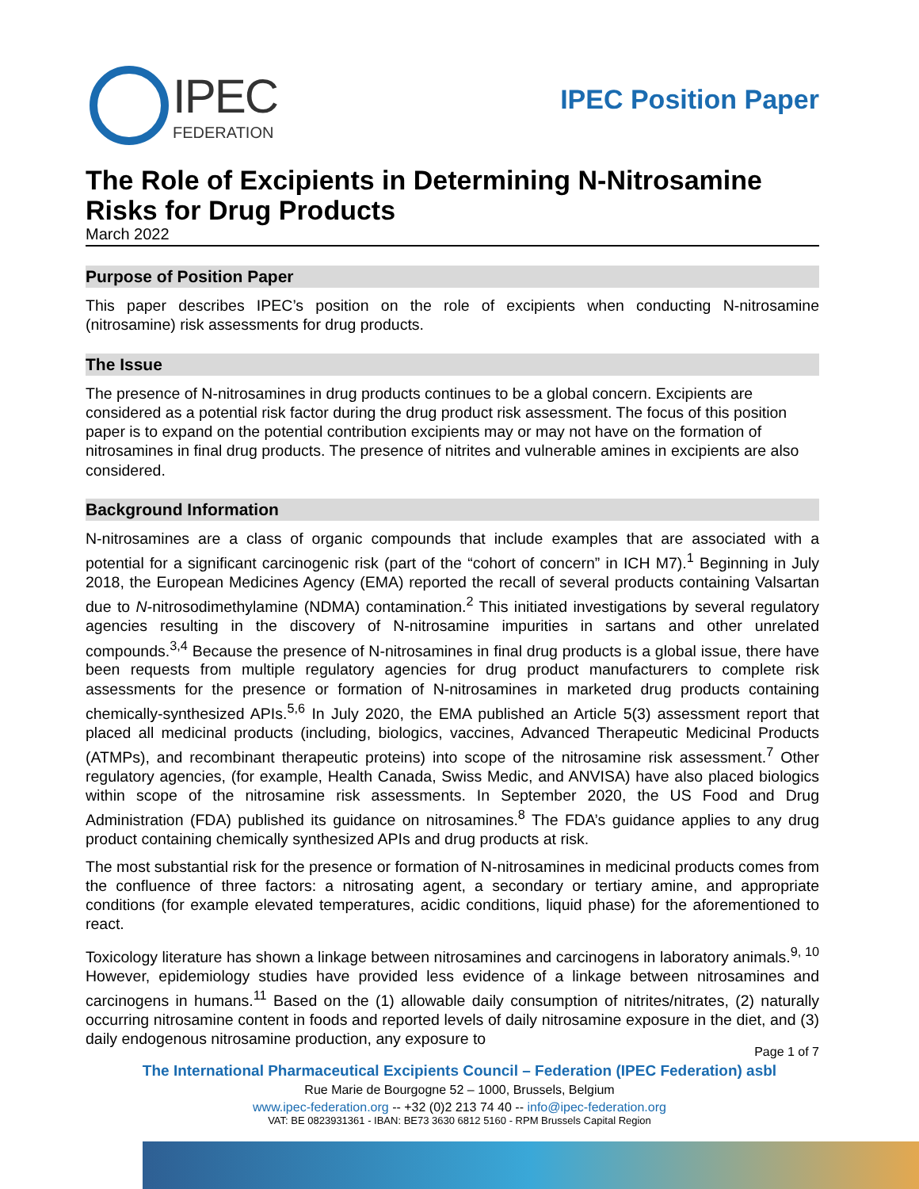IPEC
FEDERATION
IPEC Position Paper
The Role of Excipients in Determining N-Nitrosamine Risks for Drug Products
March 2022
Purpose of Position Paper
This paper describes IPEC’s position on the role of excipients when conducting N-nitrosamine (nitrosamine) risk assessments for drug products.
The Issue
The presence of N-nitrosamines in drug products continues to be a global concern. Excipients are considered as a potential risk factor during the drug product risk assessment. The focus of this position paper is to expand on the potential contribution excipients may or may not have on the formation of nitrosamines in final drug products. The presence of nitrites and vulnerable amines in excipients are also considered.
Background Information
N-nitrosamines are a class of organic compounds that include examples that are associated with a potential for a significant carcinogenic risk (part of the “cohort of concern” in ICH M7).<sup>1</sup> Beginning in July 2018, the European Medicines Agency (EMA) reported the recall of several products containing Valsartan due to N-nitrosodimethylamine (NDMA) contamination.<sup>2</sup> This initiated investigations by several regulatory agencies resulting in the discovery of N-nitrosamine impurities in sartans and other unrelated compounds.<sup>3,4</sup> Because the presence of N-nitrosamines in final drug products is a global issue, there have been requests from multiple regulatory agencies for drug product manufacturers to complete risk assessments for the presence or formation of N-nitrosamines in marketed drug products containing chemically-synthesized APIs.<sup>5,6</sup> In July 2020, the EMA published an Article 5(3) assessment report that placed all medicinal products (including, biologics, vaccines, Advanced Therapeutic Medicinal Products (ATMPs), and recombinant therapeutic proteins) into scope of the nitrosamine risk assessment.<sup>7</sup> Other regulatory agencies, (for example, Health Canada, Swiss Medic, and ANVISA) have also placed biologics within scope of the nitrosamine risk assessments. In September 2020, the US Food and Drug Administration (FDA) published its guidance on nitrosamines.<sup>8</sup> The FDA’s guidance applies to any drug product containing chemically synthesized APIs and drug products at risk.
The most substantial risk for the presence or formation of N-nitrosamines in medicinal products comes from the confluence of three factors: a nitrosating agent, a secondary or tertiary amine, and appropriate conditions (for example elevated temperatures, acidic conditions, liquid phase) for the aforementioned to react.
Toxicology literature has shown a linkage between nitrosamines and carcinogens in laboratory animals.<sup>9, 10</sup> However, epidemiology studies have provided less evidence of a linkage between nitrosamines and carcinogens in humans.<sup>11</sup> Based on the (1) allowable daily consumption of nitrites/nitrates, (2) naturally occurring nitrosamine content in foods and reported levels of daily nitrosamine exposure in the diet, and (3) daily endogenous nitrosamine production, any exposure to
Page 1 of 7
The International Pharmaceutical Excipients Council – Federation (IPEC Federation) asbl
Rue Marie de Bourgogne 52 – 1000, Brussels, Belgium
www.ipec-federation.org -- +32 (0)2 213 74 40 -- info@ipec-federation.org
VAT: BE 0823931361 - IBAN: BE73 3630 6812 5160 - RPM Brussels Capital Region